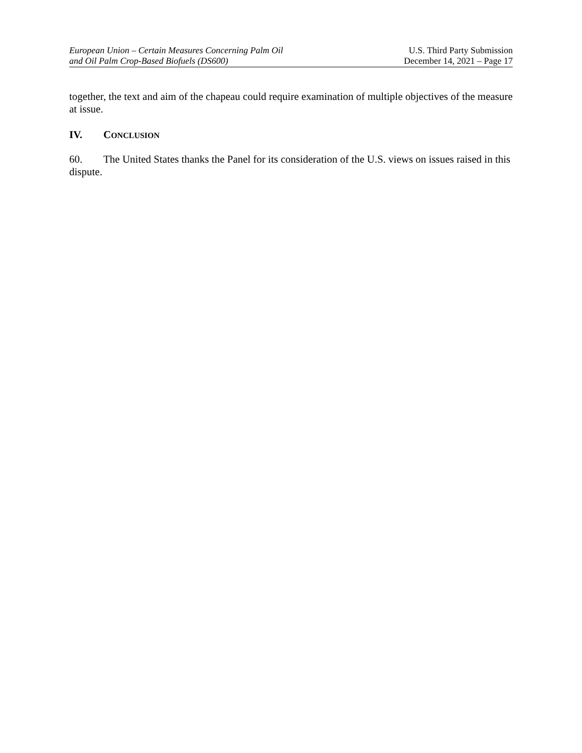European Union – Certain Measures Concerning Palm Oil
and Oil Palm Crop-Based Biofuels (DS600)
U.S. Third Party Submission
December 14, 2021 – Page 17
together, the text and aim of the chapeau could require examination of multiple objectives of the measure at issue.
IV. CONCLUSION
60. The United States thanks the Panel for its consideration of the U.S. views on issues raised in this dispute.